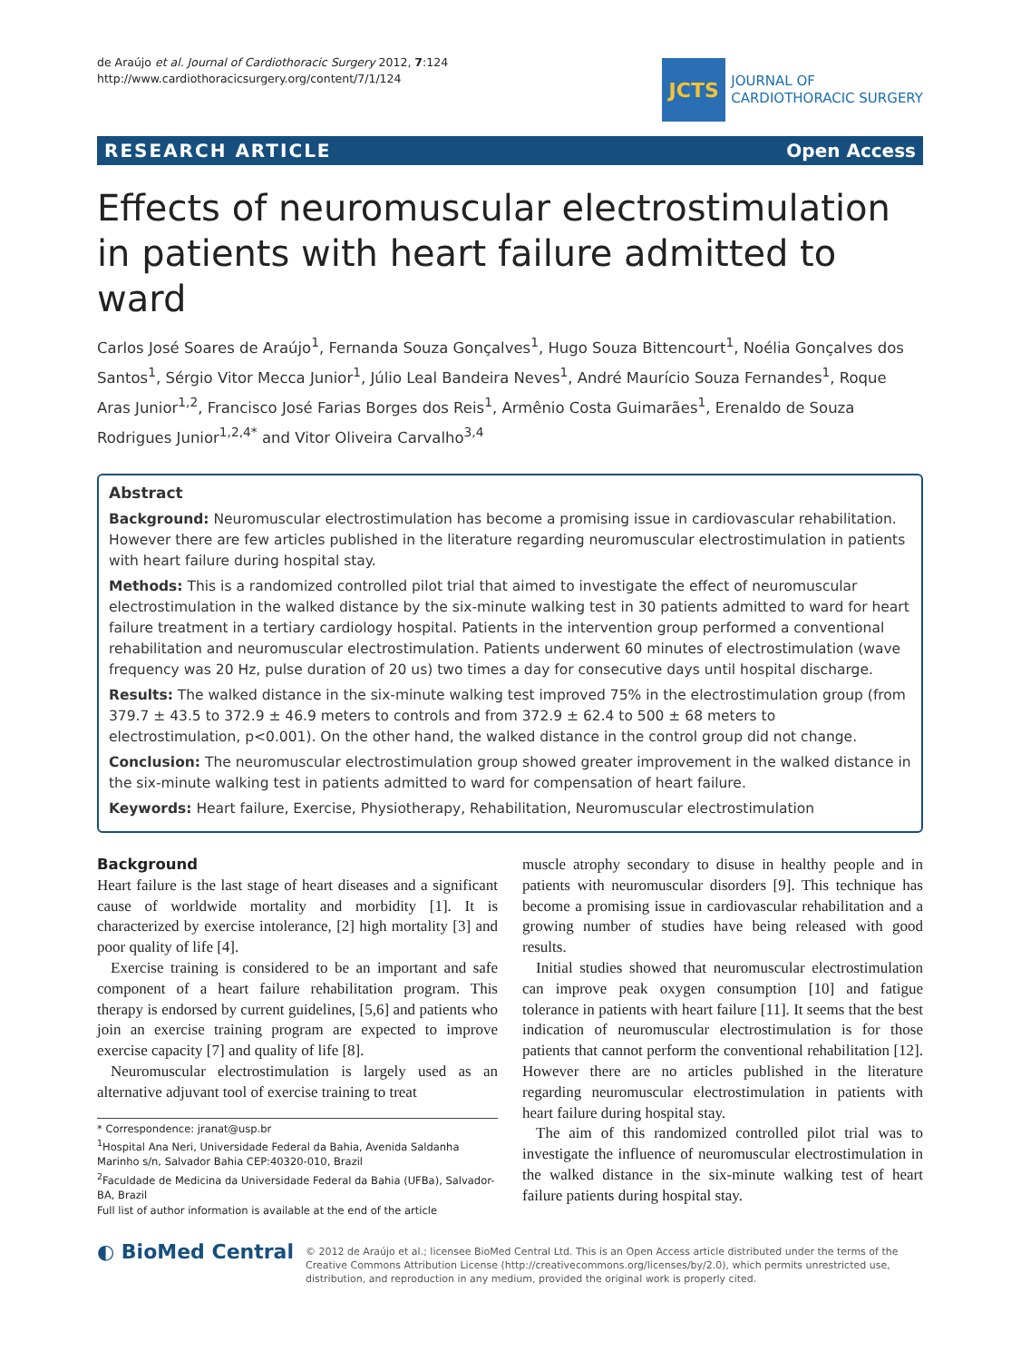de Araújo et al. Journal of Cardiothoracic Surgery 2012, 7:124
http://www.cardiothoracicsurgery.org/content/7/1/124
JCTS
JOURNAL OF
CARDIOTHORACIC SURGERY
RESEARCH ARTICLE Open Access
Effects of neuromuscular electrostimulation in patients with heart failure admitted to ward
Carlos José Soares de Araújo<sup>1</sup>, Fernanda Souza Gonçalves<sup>1</sup>, Hugo Souza Bittencourt<sup>1</sup>, Noélia Gonçalves dos Santos<sup>1</sup>, Sérgio Vitor Mecca Junior<sup>1</sup>, Júlio Leal Bandeira Neves<sup>1</sup>, André Maurício Souza Fernandes<sup>1</sup>, Roque Aras Junior<sup>1,2</sup>, Francisco José Farias Borges dos Reis<sup>1</sup>, Armênio Costa Guimarães<sup>1</sup>, Erenaldo de Souza Rodrigues Junior<sup>1,2,4*</sup> and Vitor Oliveira Carvalho<sup>3,4</sup>
Abstract
Background: Neuromuscular electrostimulation has become a promising issue in cardiovascular rehabilitation. However there are few articles published in the literature regarding neuromuscular electrostimulation in patients with heart failure during hospital stay.
Methods: This is a randomized controlled pilot trial that aimed to investigate the effect of neuromuscular electrostimulation in the walked distance by the six-minute walking test in 30 patients admitted to ward for heart failure treatment in a tertiary cardiology hospital. Patients in the intervention group performed a conventional rehabilitation and neuromuscular electrostimulation. Patients underwent 60 minutes of electrostimulation (wave frequency was 20 Hz, pulse duration of 20 us) two times a day for consecutive days until hospital discharge.
Results: The walked distance in the six-minute walking test improved 75% in the electrostimulation group (from 379.7 ± 43.5 to 372.9 ± 46.9 meters to controls and from 372.9 ± 62.4 to 500 ± 68 meters to electrostimulation, p<0.001). On the other hand, the walked distance in the control group did not change.
Conclusion: The neuromuscular electrostimulation group showed greater improvement in the walked distance in the six-minute walking test in patients admitted to ward for compensation of heart failure.
Keywords: Heart failure, Exercise, Physiotherapy, Rehabilitation, Neuromuscular electrostimulation
Background
Heart failure is the last stage of heart diseases and a significant cause of worldwide mortality and morbidity [1]. It is characterized by exercise intolerance, [2] high mortality [3] and poor quality of life [4].
Exercise training is considered to be an important and safe component of a heart failure rehabilitation program. This therapy is endorsed by current guidelines, [5,6] and patients who join an exercise training program are expected to improve exercise capacity [7] and quality of life [8].
Neuromuscular electrostimulation is largely used as an alternative adjuvant tool of exercise training to treat
* Correspondence: jranat@usp.br
<sup>1</sup> Hospital Ana Neri, Universidade Federal da Bahia, Avenida Saldanha Marinho s/n, Salvador Bahia CEP:40320-010, Brazil
<sup>2</sup> Faculdade de Medicina da Universidade Federal da Bahia (UFBa), Salvador-BA, Brazil
Full list of author information is available at the end of the article
muscle atrophy secondary to disuse in healthy people and in patients with neuromuscular disorders [9]. This technique has become a promising issue in cardiovascular rehabilitation and a growing number of studies have being released with good results.
Initial studies showed that neuromuscular electrostimulation can improve peak oxygen consumption [10] and fatigue tolerance in patients with heart failure [11]. It seems that the best indication of neuromuscular electrostimulation is for those patients that cannot perform the conventional rehabilitation [12]. However there are no articles published in the literature regarding neuromuscular electrostimulation in patients with heart failure during hospital stay.
The aim of this randomized controlled pilot trial was to investigate the influence of neuromuscular electrostimulation in the walked distance in the six-minute walking test of heart failure patients during hospital stay.
◐ BioMed Central
© 2012 de Araújo et al.; licensee BioMed Central Ltd. This is an Open Access article distributed under the terms of the Creative Commons Attribution License (http://creativecommons.org/licenses/by/2.0), which permits unrestricted use, distribution, and reproduction in any medium, provided the original work is properly cited.